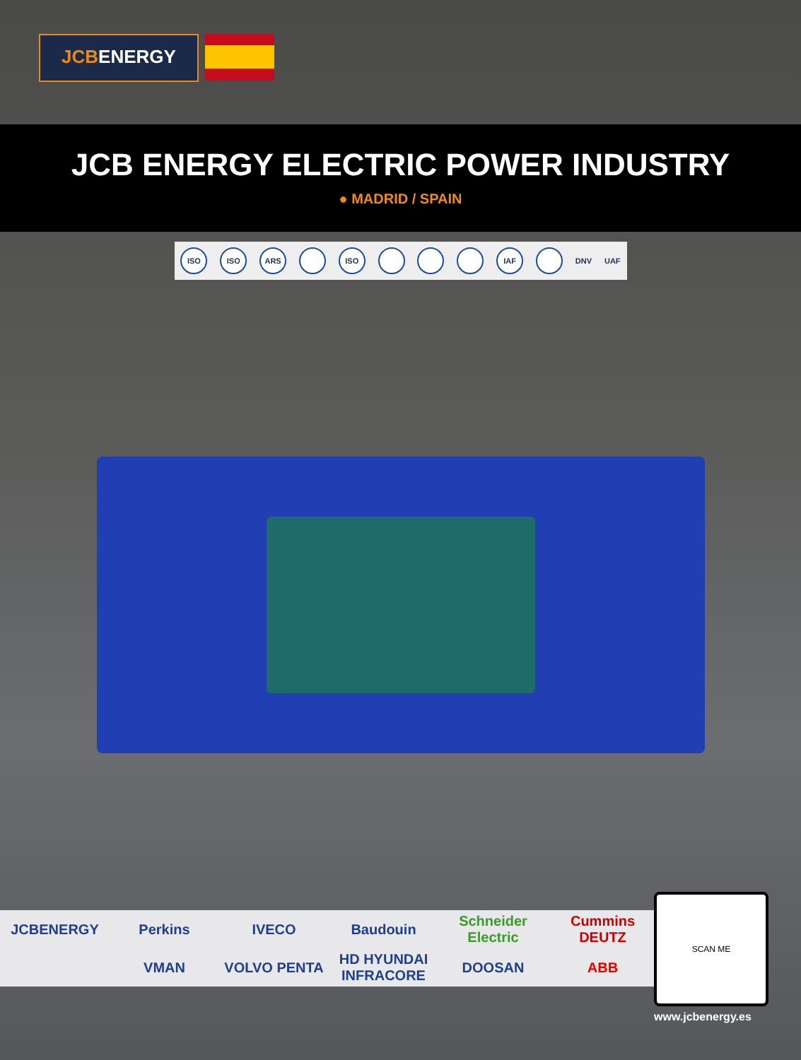JCBENERGY
JCB ENERGY ELECTRIC POWER INDUSTRY
● MADRID / SPAIN
ISO ISO ARS ISO IAF DNV UAF
JCBENERGY
Perkins
IVECO
Baudouin
Schneider Electric
Cummins DEUTZ
VMAN
VOLVO PENTA
HD HYUNDAI INFRACORE
DOOSAN
ABB
SCAN ME
www.jcbenergy.es